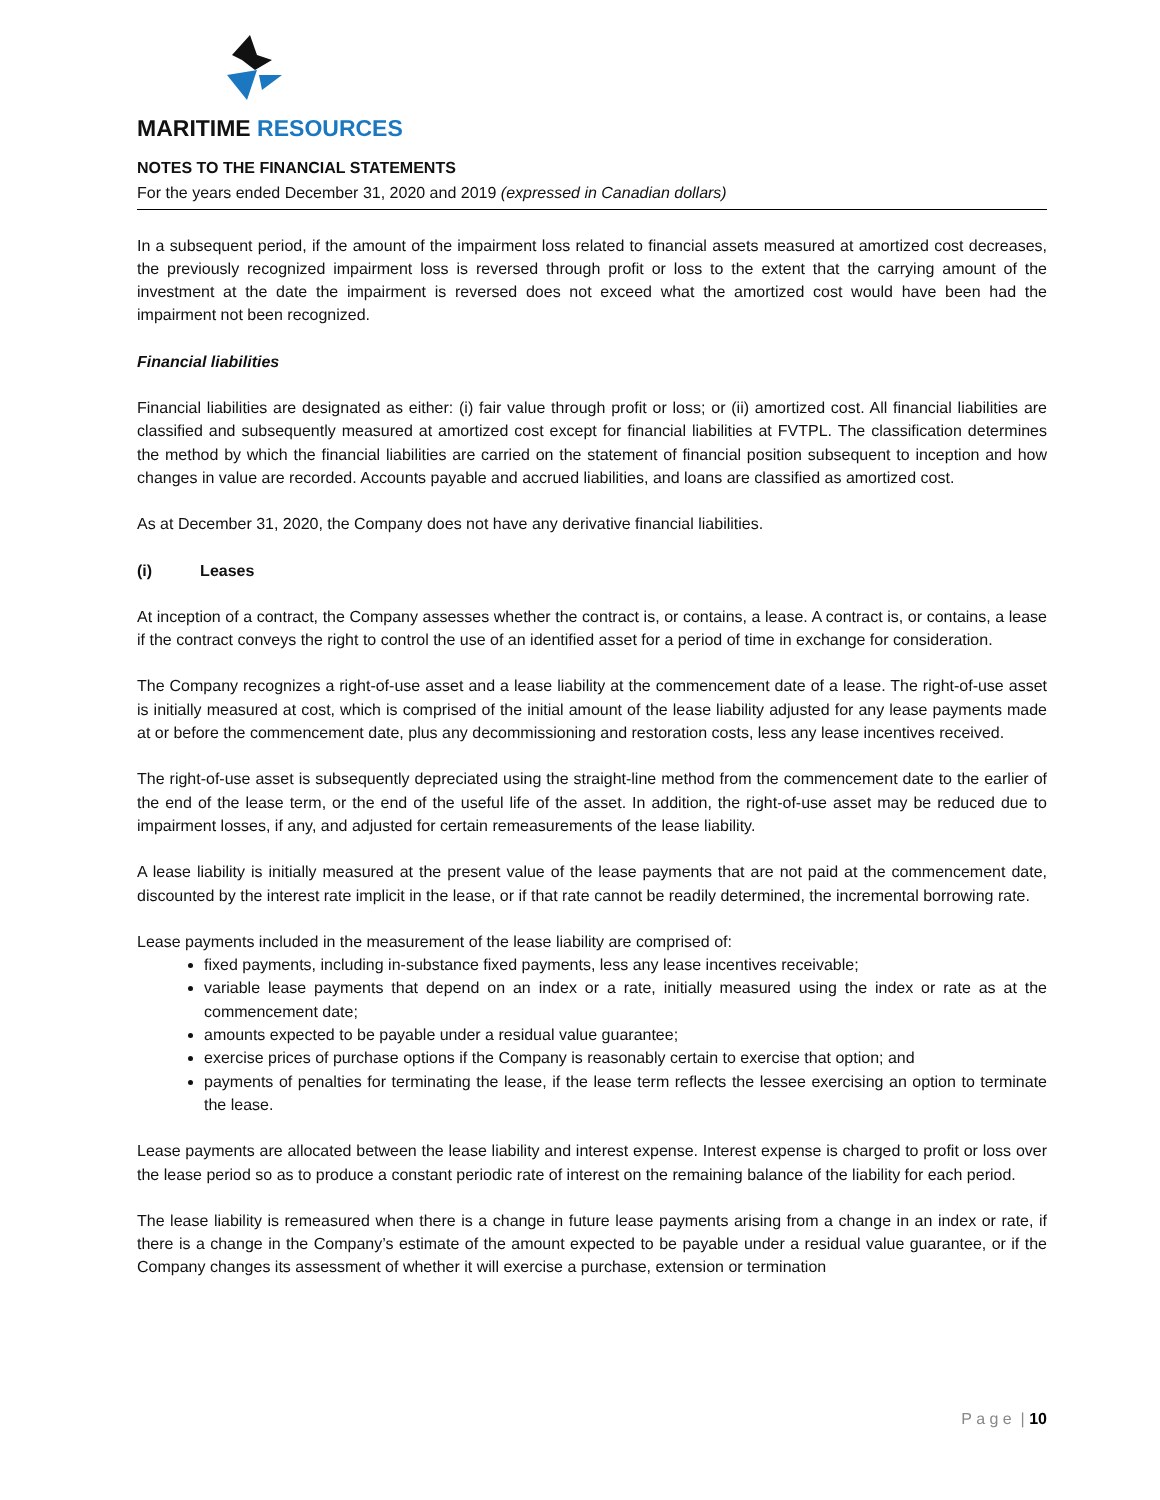MARITIME RESOURCES
NOTES TO THE FINANCIAL STATEMENTS
For the years ended December 31, 2020 and 2019 (expressed in Canadian dollars)
In a subsequent period, if the amount of the impairment loss related to financial assets measured at amortized cost decreases, the previously recognized impairment loss is reversed through profit or loss to the extent that the carrying amount of the investment at the date the impairment is reversed does not exceed what the amortized cost would have been had the impairment not been recognized.
Financial liabilities
Financial liabilities are designated as either: (i) fair value through profit or loss; or (ii) amortized cost. All financial liabilities are classified and subsequently measured at amortized cost except for financial liabilities at FVTPL. The classification determines the method by which the financial liabilities are carried on the statement of financial position subsequent to inception and how changes in value are recorded. Accounts payable and accrued liabilities, and loans are classified as amortized cost.
As at December 31, 2020, the Company does not have any derivative financial liabilities.
(i) Leases
At inception of a contract, the Company assesses whether the contract is, or contains, a lease. A contract is, or contains, a lease if the contract conveys the right to control the use of an identified asset for a period of time in exchange for consideration.
The Company recognizes a right-of-use asset and a lease liability at the commencement date of a lease. The right-of-use asset is initially measured at cost, which is comprised of the initial amount of the lease liability adjusted for any lease payments made at or before the commencement date, plus any decommissioning and restoration costs, less any lease incentives received.
The right-of-use asset is subsequently depreciated using the straight-line method from the commencement date to the earlier of the end of the lease term, or the end of the useful life of the asset. In addition, the right-of-use asset may be reduced due to impairment losses, if any, and adjusted for certain remeasurements of the lease liability.
A lease liability is initially measured at the present value of the lease payments that are not paid at the commencement date, discounted by the interest rate implicit in the lease, or if that rate cannot be readily determined, the incremental borrowing rate.
Lease payments included in the measurement of the lease liability are comprised of:
fixed payments, including in-substance fixed payments, less any lease incentives receivable;
variable lease payments that depend on an index or a rate, initially measured using the index or rate as at the commencement date;
amounts expected to be payable under a residual value guarantee;
exercise prices of purchase options if the Company is reasonably certain to exercise that option; and
payments of penalties for terminating the lease, if the lease term reflects the lessee exercising an option to terminate the lease.
Lease payments are allocated between the lease liability and interest expense. Interest expense is charged to profit or loss over the lease period so as to produce a constant periodic rate of interest on the remaining balance of the liability for each period.
The lease liability is remeasured when there is a change in future lease payments arising from a change in an index or rate, if there is a change in the Company’s estimate of the amount expected to be payable under a residual value guarantee, or if the Company changes its assessment of whether it will exercise a purchase, extension or termination
P a g e | 10